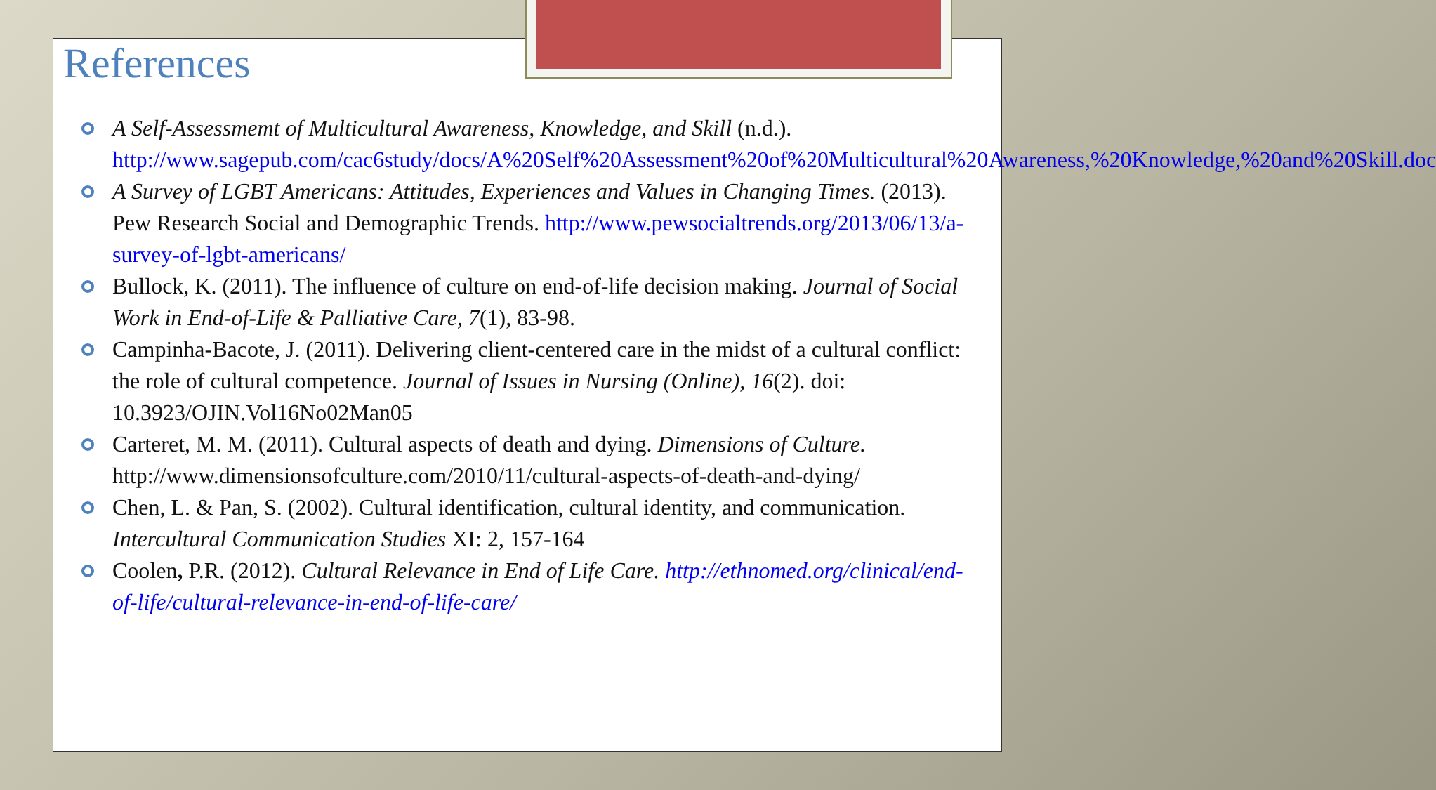References
A Self-Assessmemt of Multicultural Awareness, Knowledge, and Skill (n.d.). http://www.sagepub.com/cac6study/docs/A%20Self%20Assessment%20of%20Multicultural%20Awareness,%20Knowledge,%20and%20Skill.doc
A Survey of LGBT Americans: Attitudes, Experiences and Values in Changing Times. (2013). Pew Research Social and Demographic Trends. http://www.pewsocialtrends.org/2013/06/13/a-survey-of-lgbt-americans/
Bullock, K. (2011). The influence of culture on end-of-life decision making. Journal of Social Work in End-of-Life & Palliative Care, 7(1), 83-98.
Campinha-Bacote, J. (2011). Delivering client-centered care in the midst of a cultural conflict: the role of cultural competence. Journal of Issues in Nursing (Online), 16(2). doi: 10.3923/OJIN.Vol16No02Man05
Carteret, M. M. (2011). Cultural aspects of death and dying. Dimensions of Culture. http://www.dimensionsofculture.com/2010/11/cultural-aspects-of-death-and-dying/
Chen, L. & Pan, S. (2002). Cultural identification, cultural identity, and communication. Intercultural Communication Studies XI: 2, 157-164
Coolen, P.R. (2012). Cultural Relevance in End of Life Care. http://ethnomed.org/clinical/end-of-life/cultural-relevance-in-end-of-life-care/